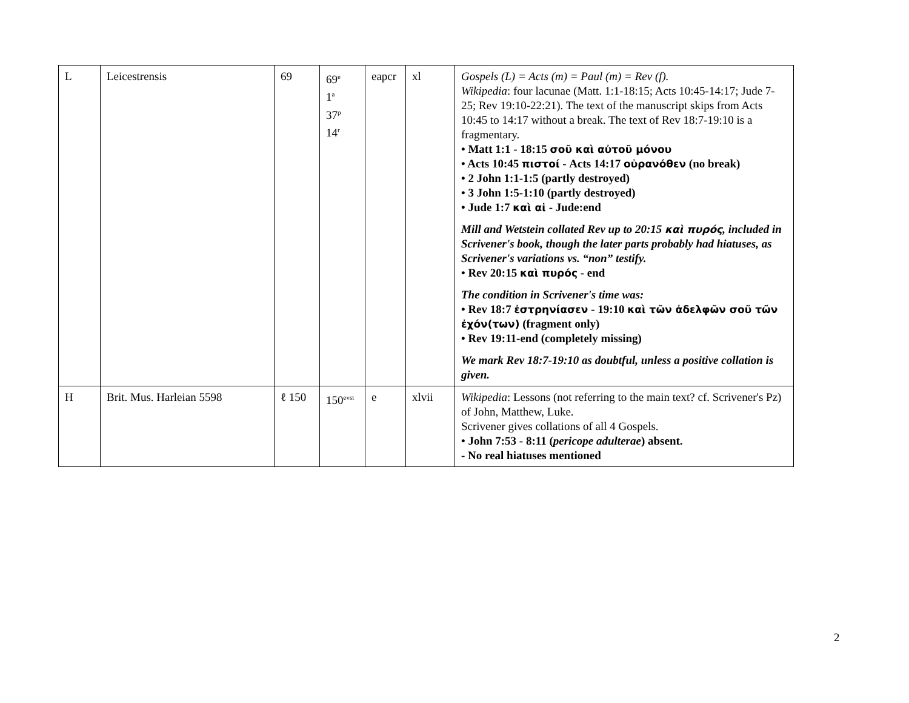| L | Leicestrensis | 69 | 69<sup>e</sup> 1<sup>a</sup> 37<sup>p</sup> 14<sup>r</sup> | eapcr | xl | Gospels (L) = Acts (m) = Paul (m) = Rev (f). Wikipedia : four lacunae (Matt. 1:1-18:15; Acts 10:45-14:17; Jude 7-25; Rev 19:10-22:21). The text of the manuscript skips from Acts 10:45 to 14:17 without a break. The text of Rev 18:7-19:10 is a fragmentary. • Matt 1:1 - 18:15 σοῦ καὶ αὐτοῦ μόνου • Acts 10:45 πιστοί - Acts 14:17 οὐρανόθεν (no break) • 2 John 1:1-1:5 (partly destroyed) • 3 John 1:5-1:10 (partly destroyed) • Jude 1:7 καὶ αἱ - Jude:end Mill and Wetstein collated Rev up to 20:15 καὶ πυρός , included in Scrivener's book, though the later parts probably had hiatuses, as Scrivener's variations vs. “non” testify. • Rev 20:15 καὶ πυρός - end The condition in Scrivener's time was: • Rev 18:7 ἐστρηνίασεν - 19:10 καὶ τῶν ἀδελφῶν σοῦ τῶν ἐχόν(των) (fragment only) • Rev 19:11-end (completely missing) We mark Rev 18:7-19:10 as doubtful, unless a positive collation is given. |
| H | Brit. Mus. Harleian 5598 | ℓ 150 | 150<sup>evst</sup> | e | xlvii | Wikipedia : Lessons (not referring to the main text? cf. Scrivener's Pz) of John, Matthew, Luke. Scrivener gives collations of all 4 Gospels. • John 7:53 - 8:11 ( pericope adulterae ) absent. - No real hiatuses mentioned |
2